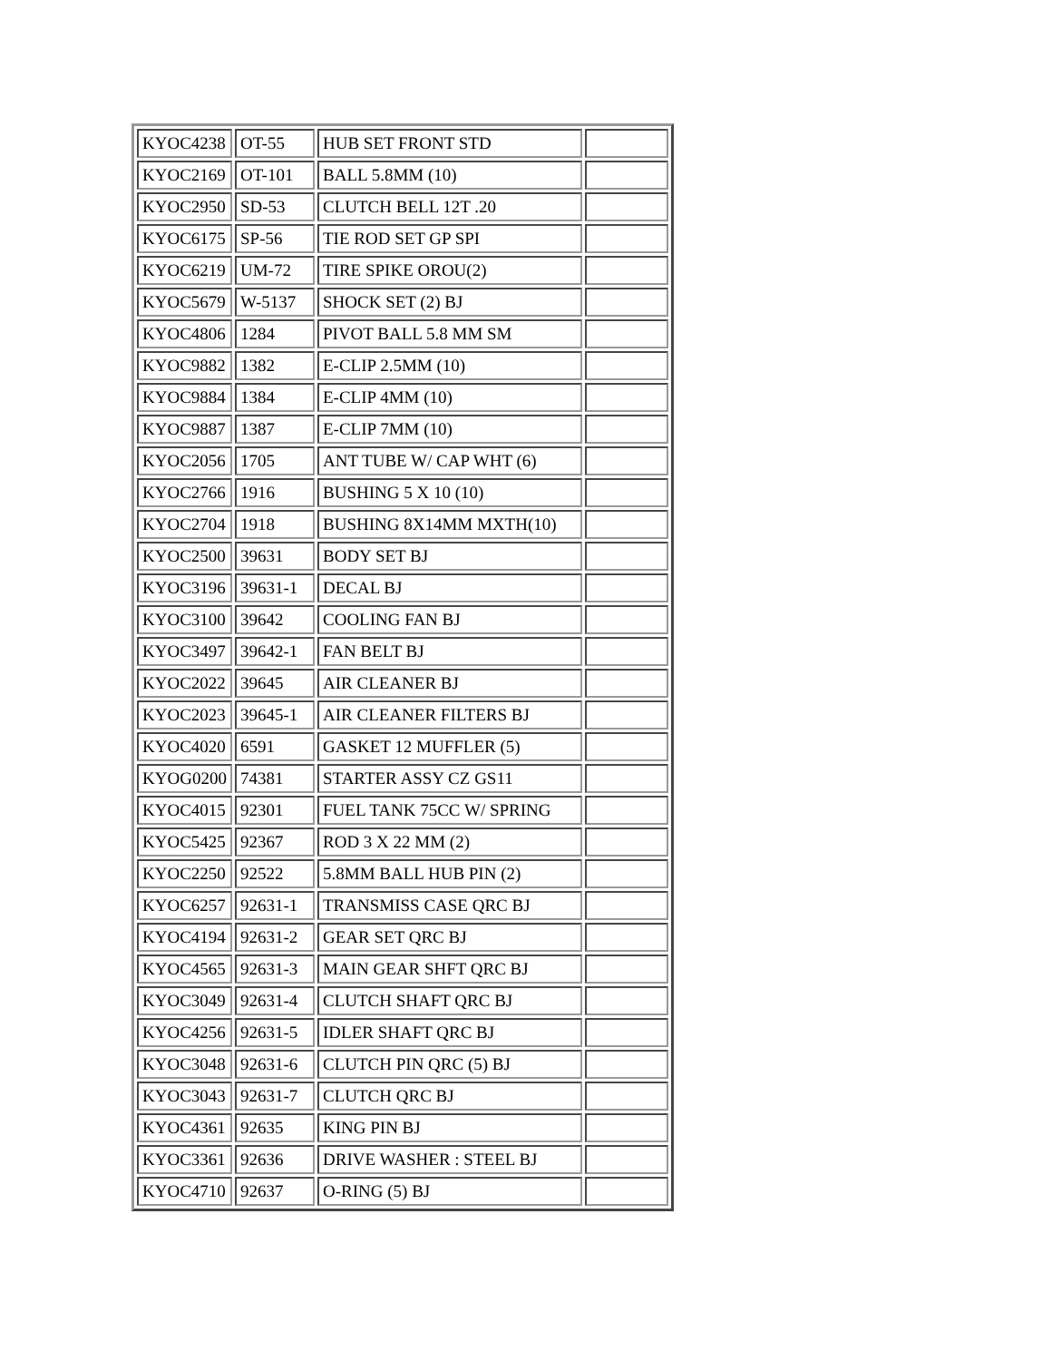| KYOC4238 | OT-55 | HUB SET FRONT STD | |
| KYOC2169 | OT-101 | BALL 5.8MM (10) | |
| KYOC2950 | SD-53 | CLUTCH BELL 12T .20 | |
| KYOC6175 | SP-56 | TIE ROD SET GP SPI | |
| KYOC6219 | UM-72 | TIRE SPIKE OROU(2) | |
| KYOC5679 | W-5137 | SHOCK SET (2) BJ | |
| KYOC4806 | 1284 | PIVOT BALL 5.8 MM SM | |
| KYOC9882 | 1382 | E-CLIP 2.5MM (10) | |
| KYOC9884 | 1384 | E-CLIP 4MM (10) | |
| KYOC9887 | 1387 | E-CLIP 7MM (10) | |
| KYOC2056 | 1705 | ANT TUBE W/ CAP WHT (6) | |
| KYOC2766 | 1916 | BUSHING 5 X 10 (10) | |
| KYOC2704 | 1918 | BUSHING 8X14MM MXTH(10) | |
| KYOC2500 | 39631 | BODY SET BJ | |
| KYOC3196 | 39631-1 | DECAL BJ | |
| KYOC3100 | 39642 | COOLING FAN BJ | |
| KYOC3497 | 39642-1 | FAN BELT BJ | |
| KYOC2022 | 39645 | AIR CLEANER BJ | |
| KYOC2023 | 39645-1 | AIR CLEANER FILTERS BJ | |
| KYOC4020 | 6591 | GASKET 12 MUFFLER (5) | |
| KYOG0200 | 74381 | STARTER ASSY CZ GS11 | |
| KYOC4015 | 92301 | FUEL TANK 75CC W/ SPRING | |
| KYOC5425 | 92367 | ROD 3 X 22 MM (2) | |
| KYOC2250 | 92522 | 5.8MM BALL HUB PIN (2) | |
| KYOC6257 | 92631-1 | TRANSMISS CASE QRC BJ | |
| KYOC4194 | 92631-2 | GEAR SET QRC BJ | |
| KYOC4565 | 92631-3 | MAIN GEAR SHFT QRC BJ | |
| KYOC3049 | 92631-4 | CLUTCH SHAFT QRC BJ | |
| KYOC4256 | 92631-5 | IDLER SHAFT QRC BJ | |
| KYOC3048 | 92631-6 | CLUTCH PIN QRC (5) BJ | |
| KYOC3043 | 92631-7 | CLUTCH QRC BJ | |
| KYOC4361 | 92635 | KING PIN BJ | |
| KYOC3361 | 92636 | DRIVE WASHER : STEEL BJ | |
| KYOC4710 | 92637 | O-RING (5) BJ | |